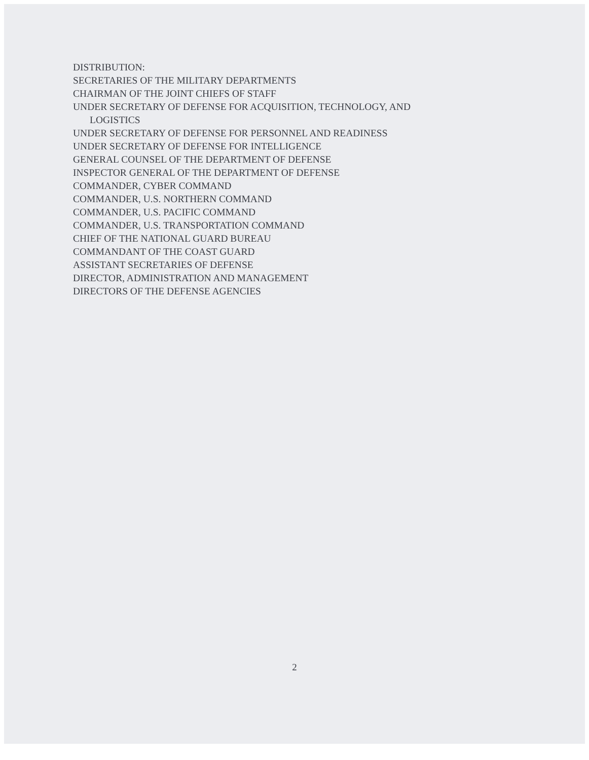DISTRIBUTION:
SECRETARIES OF THE MILITARY DEPARTMENTS
CHAIRMAN OF THE JOINT CHIEFS OF STAFF
UNDER SECRETARY OF DEFENSE FOR ACQUISITION, TECHNOLOGY, AND
LOGISTICS
UNDER SECRETARY OF DEFENSE FOR PERSONNEL AND READINESS
UNDER SECRETARY OF DEFENSE FOR INTELLIGENCE
GENERAL COUNSEL OF THE DEPARTMENT OF DEFENSE
INSPECTOR GENERAL OF THE DEPARTMENT OF DEFENSE
COMMANDER, CYBER COMMAND
COMMANDER, U.S. NORTHERN COMMAND
COMMANDER, U.S. PACIFIC COMMAND
COMMANDER, U.S. TRANSPORTATION COMMAND
CHIEF OF THE NATIONAL GUARD BUREAU
COMMANDANT OF THE COAST GUARD
ASSISTANT SECRETARIES OF DEFENSE
DIRECTOR, ADMINISTRATION AND MANAGEMENT
DIRECTORS OF THE DEFENSE AGENCIES
2